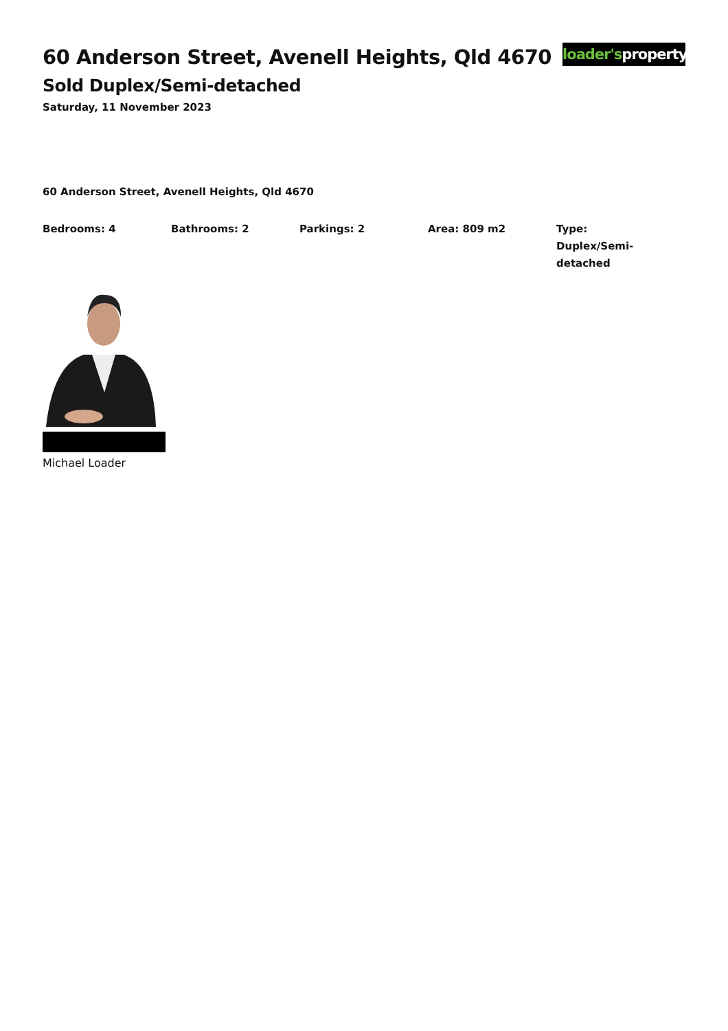60 Anderson Street, Avenell Heights, Qld 4670
Sold Duplex/Semi-detached
Saturday, 11 November 2023
loader's property
60 Anderson Street, Avenell Heights, Qld 4670
Bedrooms: 4 Bathrooms: 2 Parkings: 2 Area: 809 m2 Type:
Duplex/Semi-detached
Michael Loader